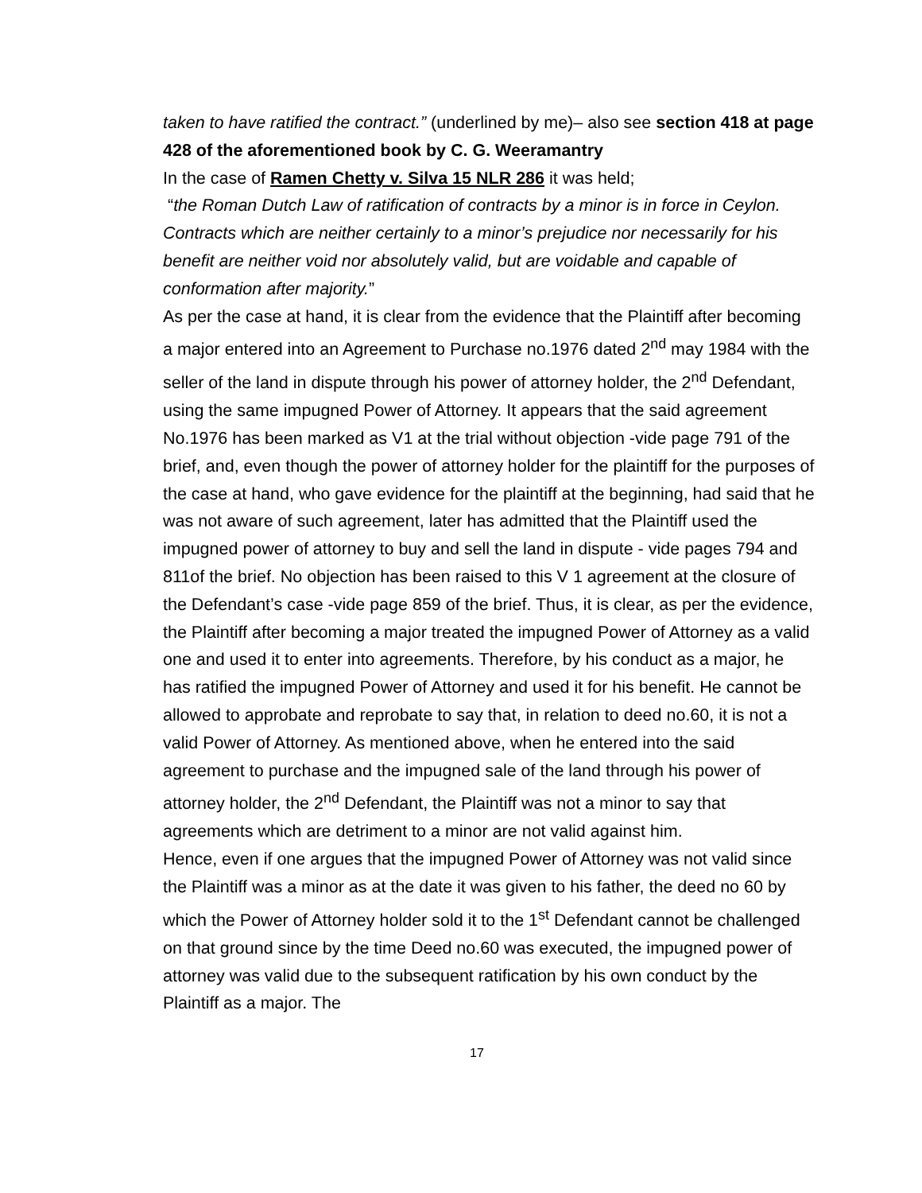taken to have ratified the contract.” (underlined by me)– also see section 418 at page 428 of the aforementioned book by C. G. Weeramantry
In the case of Ramen Chetty v. Silva 15 NLR 286 it was held;
“the Roman Dutch Law of ratification of contracts by a minor is in force in Ceylon. Contracts which are neither certainly to a minor’s prejudice nor necessarily for his benefit are neither void nor absolutely valid, but are voidable and capable of conformation after majority.”
As per the case at hand, it is clear from the evidence that the Plaintiff after becoming a major entered into an Agreement to Purchase no.1976 dated 2<sup>nd</sup> may 1984 with the seller of the land in dispute through his power of attorney holder, the 2<sup>nd</sup> Defendant, using the same impugned Power of Attorney. It appears that the said agreement No.1976 has been marked as V1 at the trial without objection -vide page 791 of the brief, and, even though the power of attorney holder for the plaintiff for the purposes of the case at hand, who gave evidence for the plaintiff at the beginning, had said that he was not aware of such agreement, later has admitted that the Plaintiff used the impugned power of attorney to buy and sell the land in dispute - vide pages 794 and 811of the brief. No objection has been raised to this V 1 agreement at the closure of the Defendant’s case -vide page 859 of the brief. Thus, it is clear, as per the evidence, the Plaintiff after becoming a major treated the impugned Power of Attorney as a valid one and used it to enter into agreements. Therefore, by his conduct as a major, he has ratified the impugned Power of Attorney and used it for his benefit. He cannot be allowed to approbate and reprobate to say that, in relation to deed no.60, it is not a valid Power of Attorney. As mentioned above, when he entered into the said agreement to purchase and the impugned sale of the land through his power of attorney holder, the 2<sup>nd</sup> Defendant, the Plaintiff was not a minor to say that agreements which are detriment to a minor are not valid against him.
Hence, even if one argues that the impugned Power of Attorney was not valid since the Plaintiff was a minor as at the date it was given to his father, the deed no 60 by which the Power of Attorney holder sold it to the 1<sup>st</sup> Defendant cannot be challenged on that ground since by the time Deed no.60 was executed, the impugned power of attorney was valid due to the subsequent ratification by his own conduct by the Plaintiff as a major. The
17